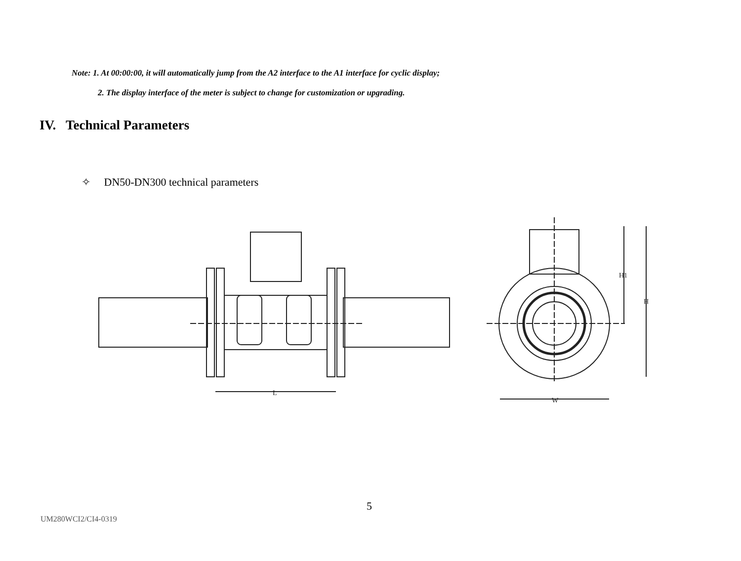Note: 1. At 00:00:00, it will automatically jump from the A2 interface to the A1 interface for cyclic display;
2. The display interface of the meter is subject to change for customization or upgrading.
IV. Technical Parameters
✧ DN50-DN300 technical parameters
L
H1
H
W
5
UM280WCI2/CI4-0319